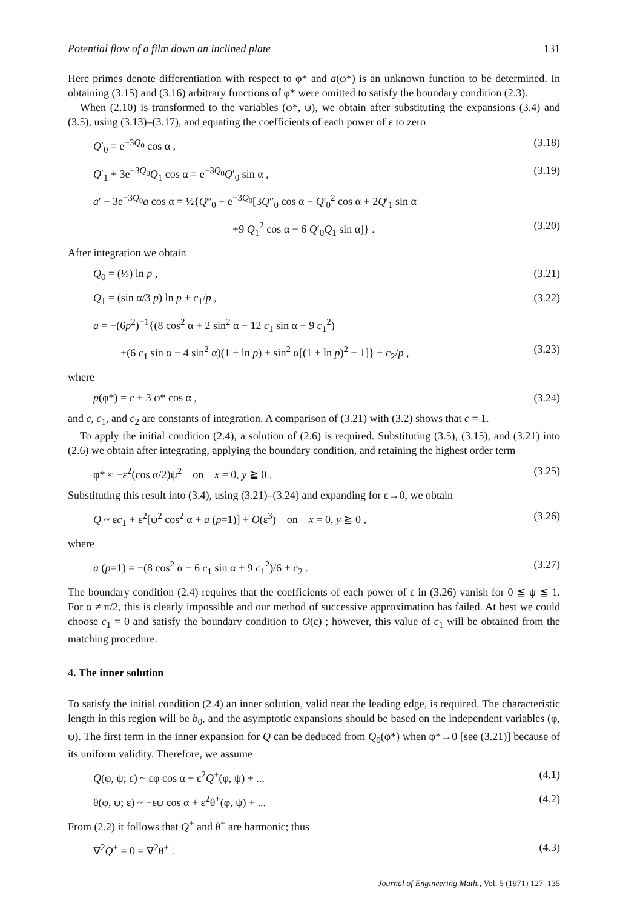Potential flow of a film down an inclined plate 131
Here primes denote differentiation with respect to φ* and a(φ*) is an unknown function to be determined. In obtaining (3.15) and (3.16) arbitrary functions of φ* were omitted to satisfy the boundary condition (2.3).
When (2.10) is transformed to the variables (φ*, ψ), we obtain after substituting the expansions (3.4) and (3.5), using (3.13)–(3.17), and equating the coefficients of each power of ε to zero
Q′<sub>0</sub> = e<sup>−3Q<sub>0</sub></sup> cos α , (3.18)
Q′<sub>1</sub> + 3e<sup>−3Q<sub>0</sub></sup>Q<sub>1</sub> cos α = e<sup>−3Q<sub>0</sub></sup>Q′<sub>0</sub> sin α , (3.19)
a′ + 3e<sup>−3Q<sub>0</sub></sup>a cos α = ½{Q‴<sub>0</sub> + e<sup>−3Q<sub>0</sub></sup>[3Q″<sub>0</sub> cos α − Q′<sub>0</sub><sup>2</sup> cos α + 2Q′<sub>1</sub> sin α
+9 Q<sub>1</sub><sup>2</sup> cos α − 6 Q′<sub>0</sub>Q<sub>1</sub> sin α]} . (3.20)
After integration we obtain
Q<sub>0</sub> = (⅓) ln p , (3.21)
Q<sub>1</sub> = (sin α/3 p) ln p + c<sub>1</sub>/p , (3.22)
a = −(6p<sup>2</sup>)<sup>−1</sup>{(8 cos<sup>2</sup> α + 2 sin<sup>2</sup> α − 12 c<sub>1</sub> sin α + 9 c<sub>1</sub><sup>2</sup>)
+(6 c<sub>1</sub> sin α − 4 sin<sup>2</sup> α)(1 + ln p) + sin<sup>2</sup> α[(1 + ln p)<sup>2</sup> + 1]} + c<sub>2</sub>/p , (3.23)
where
p(φ*) = c + 3 φ* cos α , (3.24)
and c, c<sub>1</sub>, and c<sub>2</sub> are constants of integration. A comparison of (3.21) with (3.2) shows that c = 1.
To apply the initial condition (2.4), a solution of (2.6) is required. Substituting (3.5), (3.15), and (3.21) into (2.6) we obtain after integrating, applying the boundary condition, and retaining the highest order term
φ* ≈ −ε<sup>2</sup>(cos α/2)ψ<sup>2</sup> on x = 0, y ≧ 0 . (3.25)
Substituting this result into (3.4), using (3.21)–(3.24) and expanding for ε→0, we obtain
Q ~ εc<sub>1</sub> + ε<sup>2</sup>[ψ<sup>2</sup> cos<sup>2</sup> α + a (p=1)] + O(ε<sup>3</sup>) on x = 0, y ≧ 0 , (3.26)
where
a (p=1) = −(8 cos<sup>2</sup> α − 6 c<sub>1</sub> sin α + 9 c<sub>1</sub><sup>2</sup>)/6 + c<sub>2</sub> . (3.27)
The boundary condition (2.4) requires that the coefficients of each power of ε in (3.26) vanish for 0 ≦ ψ ≦ 1. For α ≠ π/2, this is clearly impossible and our method of successive approximation has failed. At best we could choose c<sub>1</sub> = 0 and satisfy the boundary condition to O(ε) ; however, this value of c<sub>1</sub> will be obtained from the matching procedure.
4. The inner solution
To satisfy the initial condition (2.4) an inner solution, valid near the leading edge, is required. The characteristic length in this region will be b<sub>0</sub>, and the asymptotic expansions should be based on the independent variables (φ, ψ). The first term in the inner expansion for Q can be deduced from Q<sub>0</sub>(φ*) when φ*→0 [see (3.21)] because of its uniform validity. Therefore, we assume
Q(φ, ψ; ε) ~ εφ cos α + ε<sup>2</sup>Q<sup>+</sup>(φ, ψ) + ... (4.1)
θ(φ, ψ; ε) ~ −εψ cos α + ε<sup>2</sup>θ<sup>+</sup>(φ, ψ) + ... (4.2)
From (2.2) it follows that Q<sup>+</sup> and θ<sup>+</sup> are harmonic; thus
∇<sup>2</sup>Q<sup>+</sup> = 0 = ∇<sup>2</sup>θ<sup>+</sup> . (4.3)
Journal of Engineering Math., Vol. 5 (1971) 127–135